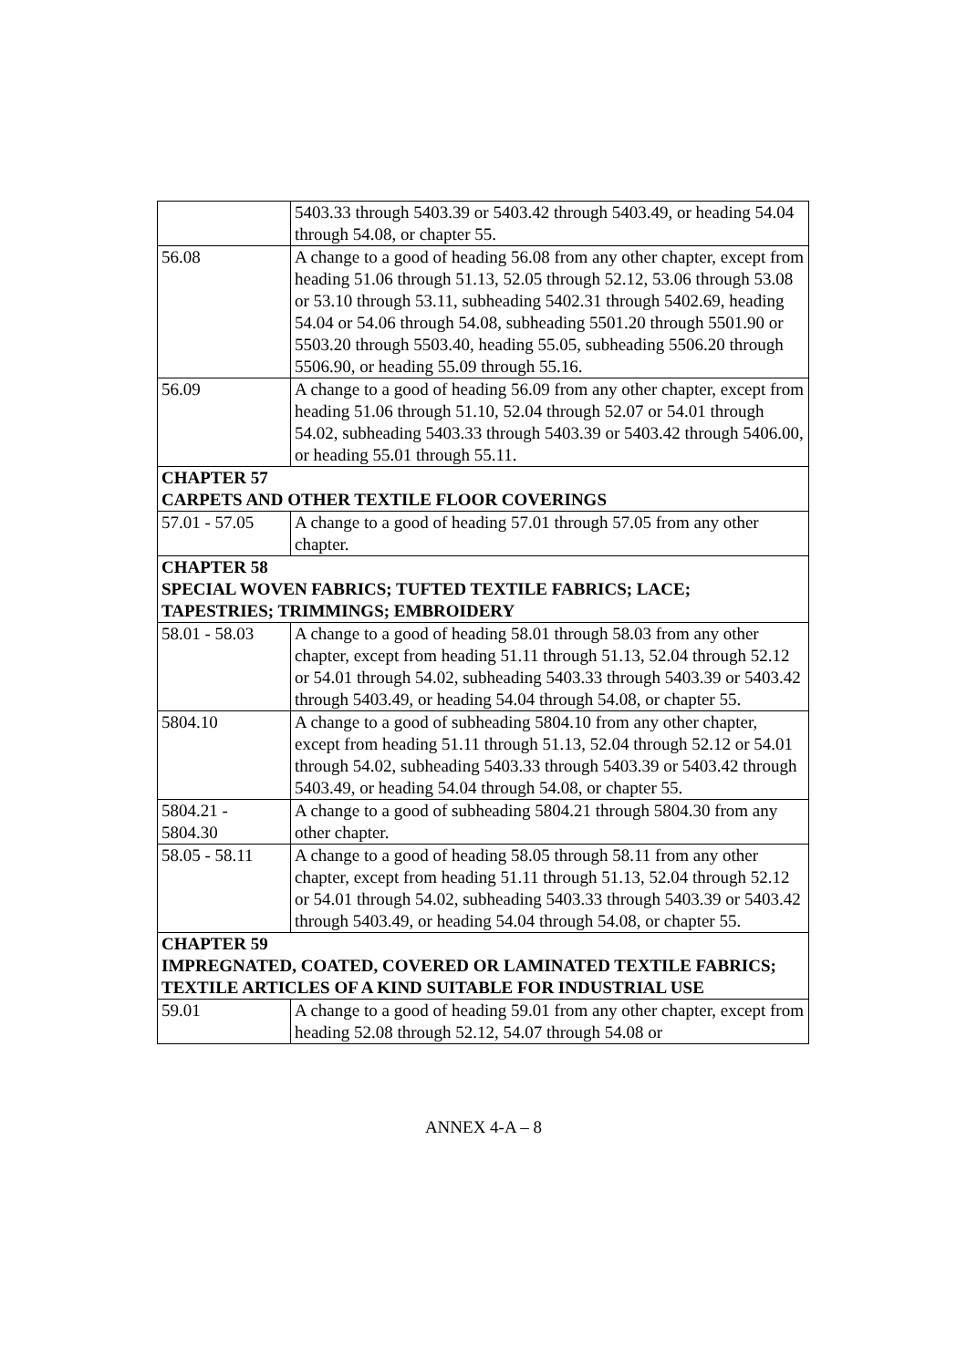| | 5403.33 through 5403.39 or 5403.42 through 5403.49, or heading 54.04 through 54.08, or chapter 55. |
| 56.08 | A change to a good of heading 56.08 from any other chapter, except from heading 51.06 through 51.13, 52.05 through 52.12, 53.06 through 53.08 or 53.10 through 53.11, subheading 5402.31 through 5402.69, heading 54.04 or 54.06 through 54.08, subheading 5501.20 through 5501.90 or 5503.20 through 5503.40, heading 55.05, subheading 5506.20 through 5506.90, or heading 55.09 through 55.16. |
| 56.09 | A change to a good of heading 56.09 from any other chapter, except from heading 51.06 through 51.10, 52.04 through 52.07 or 54.01 through 54.02, subheading 5403.33 through 5403.39 or 5403.42 through 5406.00, or heading 55.01 through 55.11. |
| CHAPTER 57 CARPETS AND OTHER TEXTILE FLOOR COVERINGS | |
| 57.01 - 57.05 | A change to a good of heading 57.01 through 57.05 from any other chapter. |
| CHAPTER 58 SPECIAL WOVEN FABRICS; TUFTED TEXTILE FABRICS; LACE; TAPESTRIES; TRIMMINGS; EMBROIDERY | |
| 58.01 - 58.03 | A change to a good of heading 58.01 through 58.03 from any other chapter, except from heading 51.11 through 51.13, 52.04 through 52.12 or 54.01 through 54.02, subheading 5403.33 through 5403.39 or 5403.42 through 5403.49, or heading 54.04 through 54.08, or chapter 55. |
| 5804.10 | A change to a good of subheading 5804.10 from any other chapter, except from heading 51.11 through 51.13, 52.04 through 52.12 or 54.01 through 54.02, subheading 5403.33 through 5403.39 or 5403.42 through 5403.49, or heading 54.04 through 54.08, or chapter 55. |
| 5804.21 - 5804.30 | A change to a good of subheading 5804.21 through 5804.30 from any other chapter. |
| 58.05 - 58.11 | A change to a good of heading 58.05 through 58.11 from any other chapter, except from heading 51.11 through 51.13, 52.04 through 52.12 or 54.01 through 54.02, subheading 5403.33 through 5403.39 or 5403.42 through 5403.49, or heading 54.04 through 54.08, or chapter 55. |
| CHAPTER 59 IMPREGNATED, COATED, COVERED OR LAMINATED TEXTILE FABRICS; TEXTILE ARTICLES OF A KIND SUITABLE FOR INDUSTRIAL USE | |
| 59.01 | A change to a good of heading 59.01 from any other chapter, except from heading 52.08 through 52.12, 54.07 through 54.08 or |
ANNEX 4-A – 8